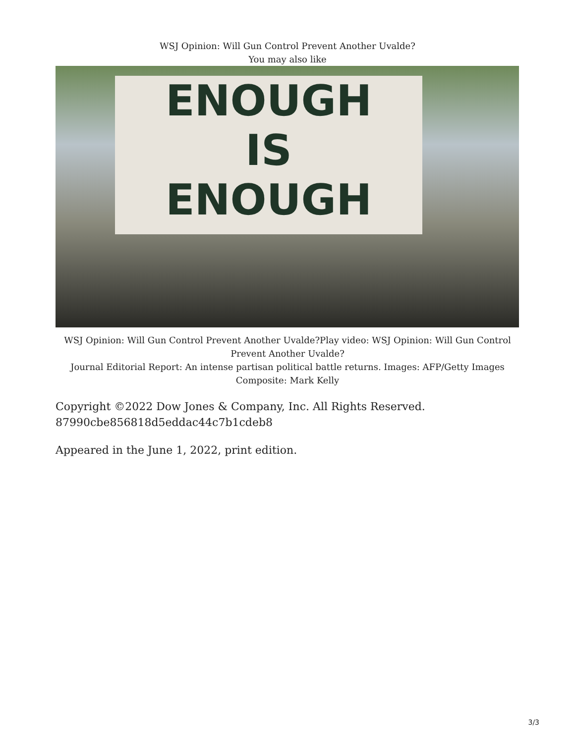WSJ Opinion: Will Gun Control Prevent Another Uvalde?
You may also like
ENOUGH
IS
ENOUGH
WSJ Opinion: Will Gun Control Prevent Another Uvalde?Play video: WSJ Opinion: Will Gun Control Prevent Another Uvalde?
Journal Editorial Report: An intense partisan political battle returns. Images: AFP/Getty Images Composite: Mark Kelly
Copyright ©2022 Dow Jones & Company, Inc. All Rights Reserved.
87990cbe856818d5eddac44c7b1cdeb8
Appeared in the June 1, 2022, print edition.
3/3